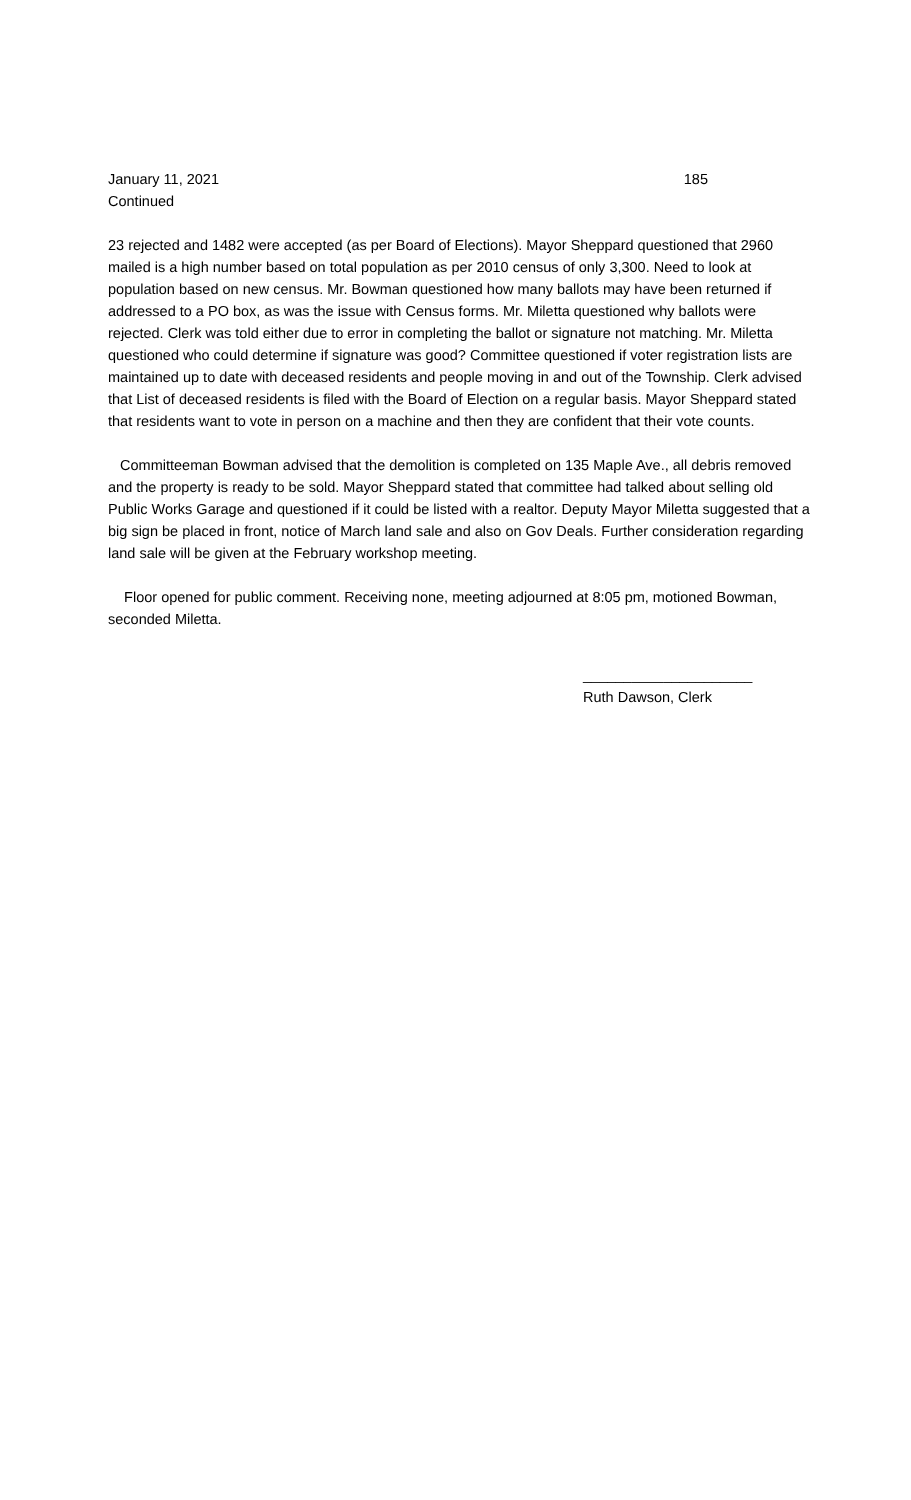January 11, 2021 185
Continued
23 rejected and 1482 were accepted (as per Board of Elections). Mayor Sheppard questioned that 2960 mailed is a high number based on total population as per 2010 census of only 3,300. Need to look at population based on new census. Mr. Bowman questioned how many ballots may have been returned if addressed to a PO box, as was the issue with Census forms. Mr. Miletta questioned why ballots were rejected. Clerk was told either due to error in completing the ballot or signature not matching. Mr. Miletta questioned who could determine if signature was good? Committee questioned if voter registration lists are maintained up to date with deceased residents and people moving in and out of the Township. Clerk advised that List of deceased residents is filed with the Board of Election on a regular basis. Mayor Sheppard stated that residents want to vote in person on a machine and then they are confident that their vote counts.
Committeeman Bowman advised that the demolition is completed on 135 Maple Ave., all debris removed and the property is ready to be sold. Mayor Sheppard stated that committee had talked about selling old Public Works Garage and questioned if it could be listed with a realtor. Deputy Mayor Miletta suggested that a big sign be placed in front, notice of March land sale and also on Gov Deals. Further consideration regarding land sale will be given at the February workshop meeting.
Floor opened for public comment. Receiving none, meeting adjourned at 8:05 pm, motioned Bowman, seconded Miletta.
_____________________
Ruth Dawson, Clerk